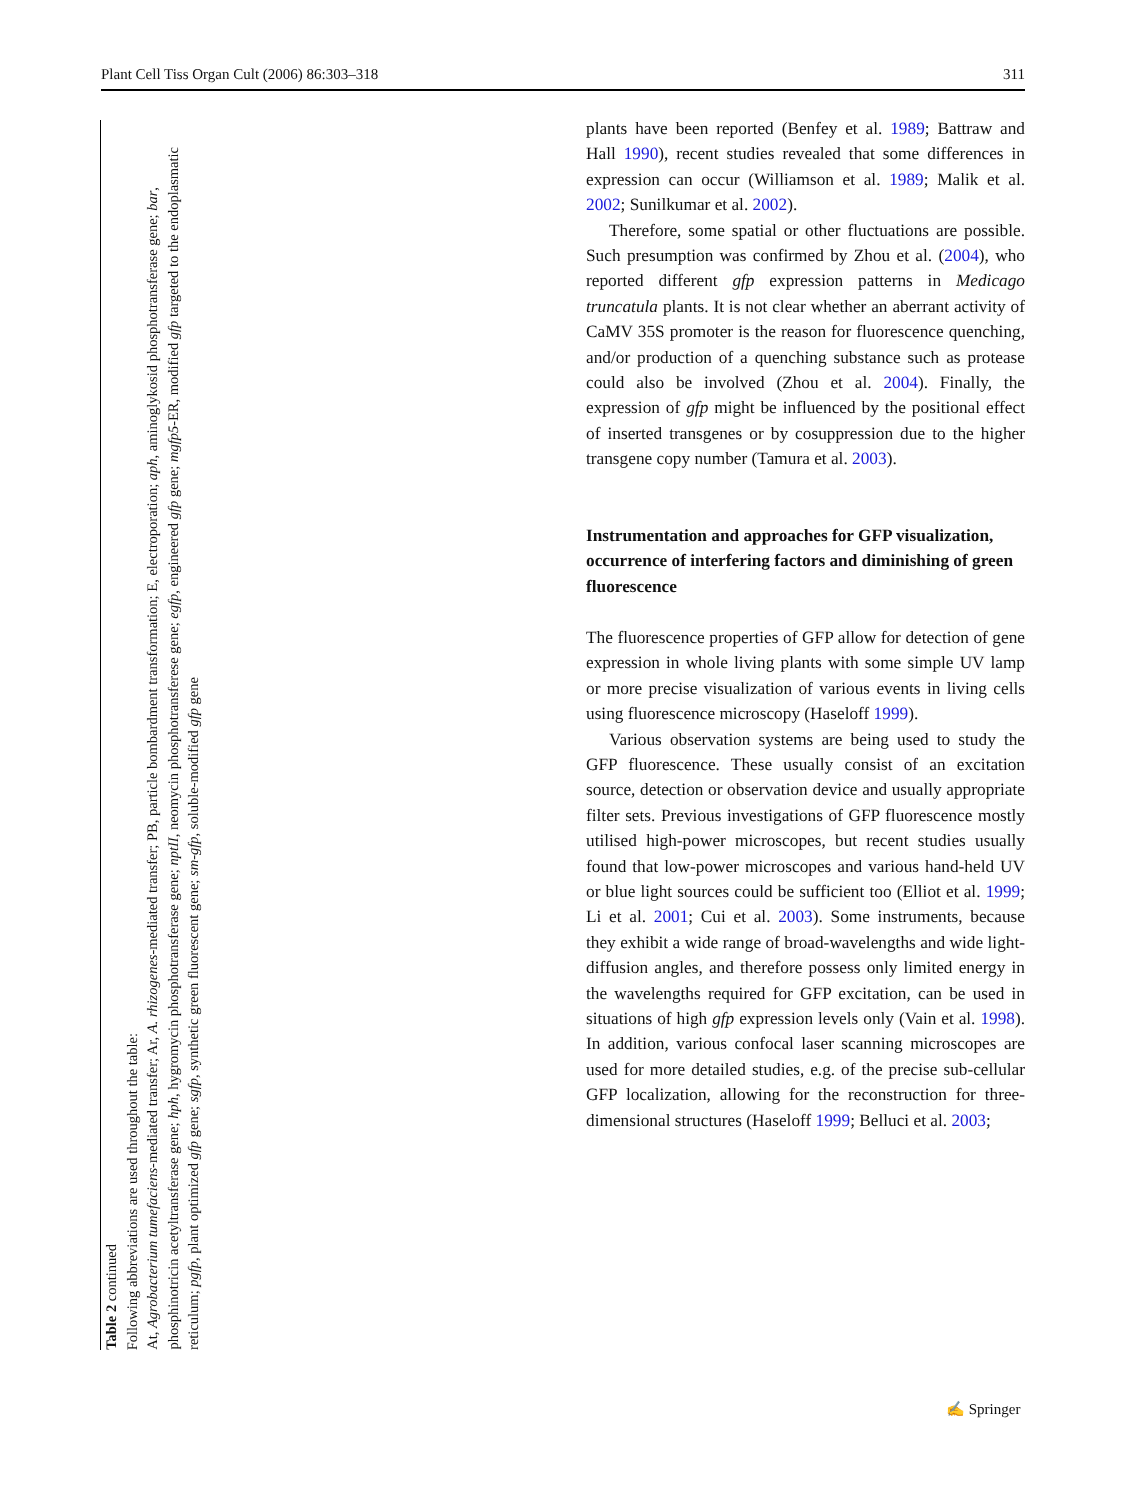Plant Cell Tiss Organ Cult (2006) 86:303–318 311
Table 2 continued
Following abbreviations are used throughout the table:
At, Agrobacterium tumefaciens-mediated transfer; Ar, A. rhizogenes-mediated transfer; PB, particle bombardment transformation; E, electroporation; aph, aminoglykosid phosphotransferase gene; bar, phosphinotricin acetyltransferase gene; hph, hygromycin phosphotransferase gene; nptII, neomycin phosphotransferese gene; egfp, engineered gfp gene; mgfp5-ER, modified gfp targeted to the endoplasmatic reticulum; pgfp, plant optimized gfp gene; sgfp, synthetic green fluorescent gene; sm-gfp, soluble-modified gfp gene
plants have been reported (Benfey et al. 1989; Battraw and Hall 1990), recent studies revealed that some differences in expression can occur (Williamson et al. 1989; Malik et al. 2002; Sunilkumar et al. 2002).
Therefore, some spatial or other fluctuations are possible. Such presumption was confirmed by Zhou et al. (2004), who reported different gfp expression patterns in Medicago truncatula plants. It is not clear whether an aberrant activity of CaMV 35S promoter is the reason for fluorescence quenching, and/or production of a quenching substance such as protease could also be involved (Zhou et al. 2004). Finally, the expression of gfp might be influenced by the positional effect of inserted transgenes or by cosuppression due to the higher transgene copy number (Tamura et al. 2003).
Instrumentation and approaches for GFP visualization, occurrence of interfering factors and diminishing of green fluorescence
The fluorescence properties of GFP allow for detection of gene expression in whole living plants with some simple UV lamp or more precise visualization of various events in living cells using fluorescence microscopy (Haseloff 1999).
Various observation systems are being used to study the GFP fluorescence. These usually consist of an excitation source, detection or observation device and usually appropriate filter sets. Previous investigations of GFP fluorescence mostly utilised high-power microscopes, but recent studies usually found that low-power microscopes and various hand-held UV or blue light sources could be sufficient too (Elliot et al. 1999; Li et al. 2001; Cui et al. 2003). Some instruments, because they exhibit a wide range of broad-wavelengths and wide light-diffusion angles, and therefore possess only limited energy in the wavelengths required for GFP excitation, can be used in situations of high gfp expression levels only (Vain et al. 1998). In addition, various confocal laser scanning microscopes are used for more detailed studies, e.g. of the precise sub-cellular GFP localization, allowing for the reconstruction for three-dimensional structures (Haseloff 1999; Belluci et al. 2003;
✍ Springer